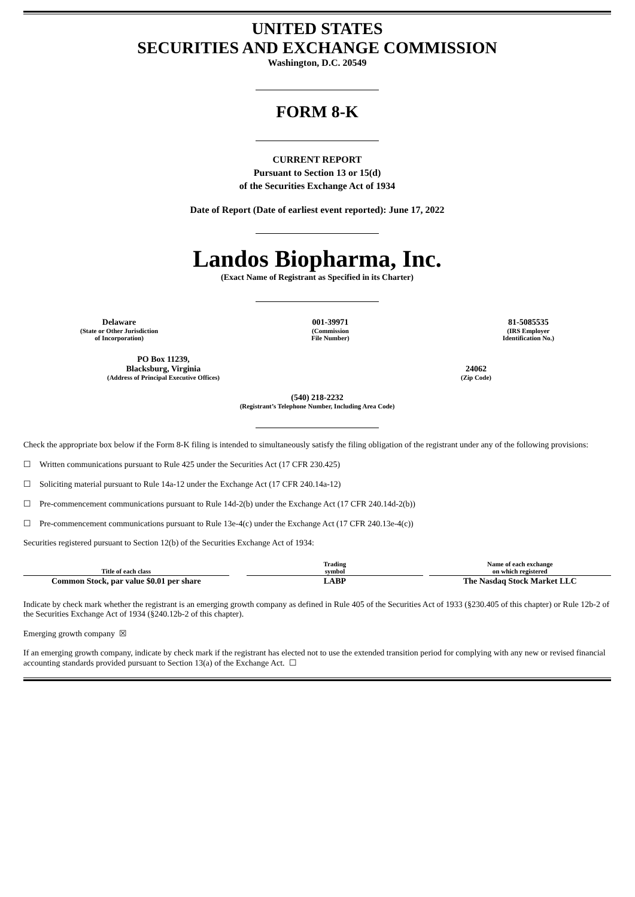UNITED STATES
SECURITIES AND EXCHANGE COMMISSION
Washington, D.C. 20549
FORM 8-K
CURRENT REPORT
Pursuant to Section 13 or 15(d)
of the Securities Exchange Act of 1934
Date of Report (Date of earliest event reported): June 17, 2022
Landos Biopharma, Inc.
(Exact Name of Registrant as Specified in its Charter)
Delaware
(State or Other Jurisdiction
of Incorporation)
001-39971
(Commission
File Number)
81-5085535
(IRS Employer
Identification No.)
PO Box 11239,
Blacksburg, Virginia
(Address of Principal Executive Offices)
24062
(Zip Code)
(540) 218-2232
(Registrant’s Telephone Number, Including Area Code)
Check the appropriate box below if the Form 8-K filing is intended to simultaneously satisfy the filing obligation of the registrant under any of the following provisions:
☐ Written communications pursuant to Rule 425 under the Securities Act (17 CFR 230.425)
☐ Soliciting material pursuant to Rule 14a-12 under the Exchange Act (17 CFR 240.14a-12)
☐ Pre-commencement communications pursuant to Rule 14d-2(b) under the Exchange Act (17 CFR 240.14d-2(b))
☐ Pre-commencement communications pursuant to Rule 13e-4(c) under the Exchange Act (17 CFR 240.13e-4(c))
Securities registered pursuant to Section 12(b) of the Securities Exchange Act of 1934:
| Title of each class | | Trading symbol | | Name of each exchange on which registered |
| --- | --- | --- | --- | --- |
| Common Stock, par value $0.01 per share | | LABP | | The Nasdaq Stock Market LLC |
Indicate by check mark whether the registrant is an emerging growth company as defined in Rule 405 of the Securities Act of 1933 (§230.405 of this chapter) or Rule 12b-2 of the Securities Exchange Act of 1934 (§240.12b-2 of this chapter).
Emerging growth company ☒
If an emerging growth company, indicate by check mark if the registrant has elected not to use the extended transition period for complying with any new or revised financial accounting standards provided pursuant to Section 13(a) of the Exchange Act. ☐